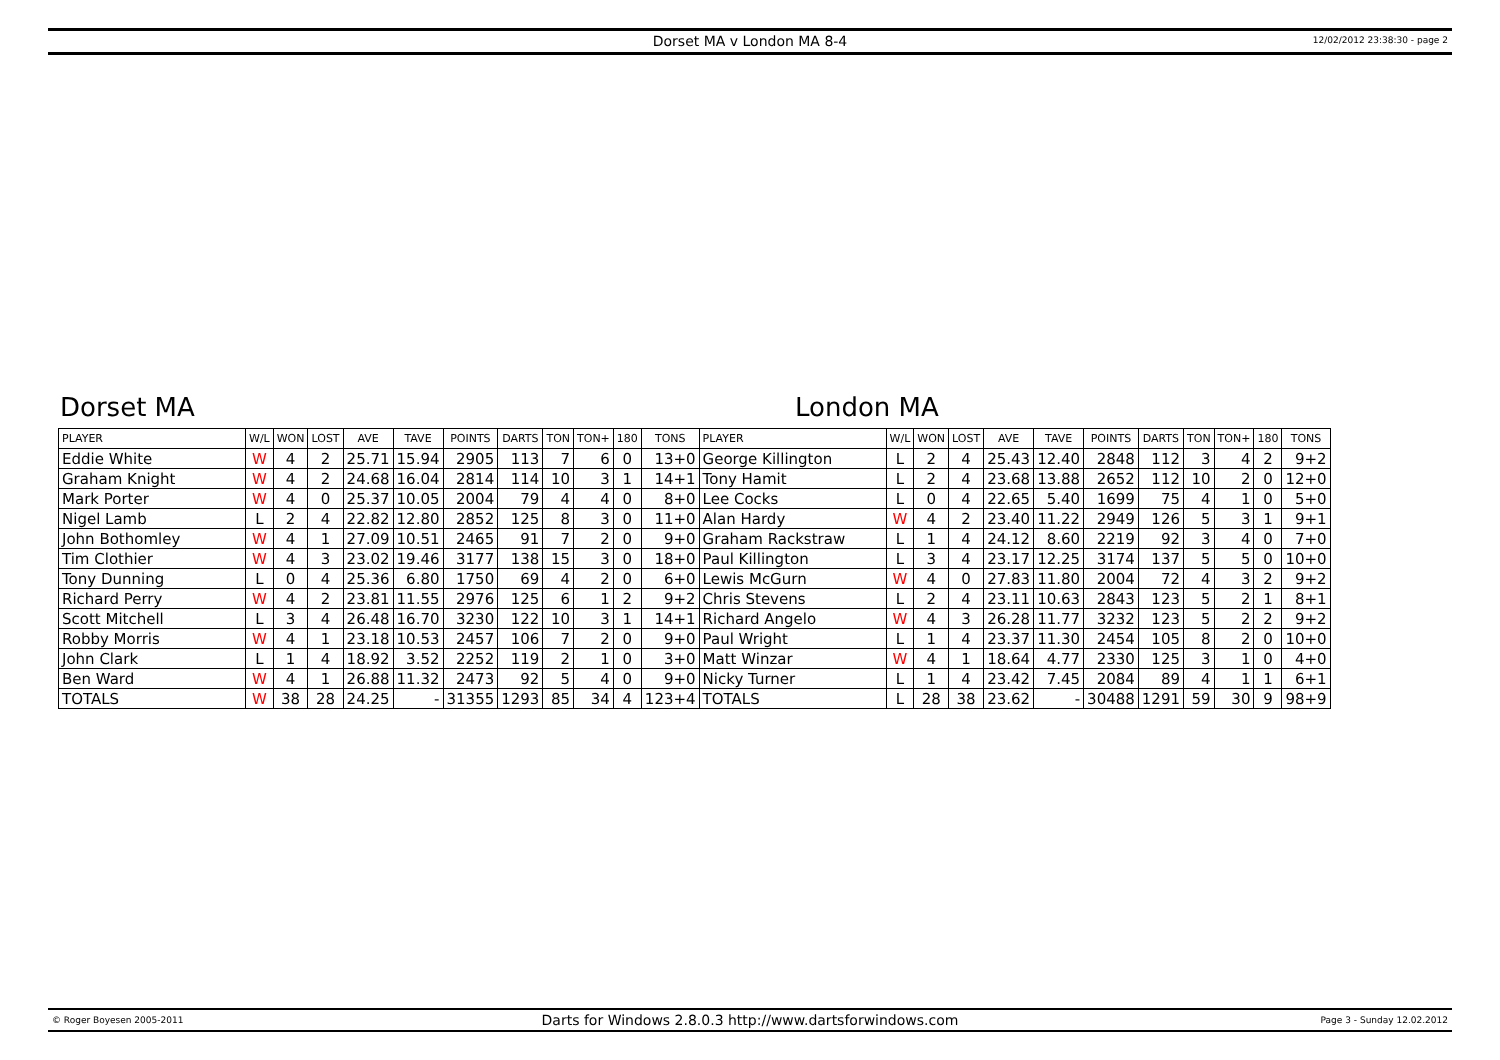Dorset MA v London MA 8-4
12/02/2012 23:38:30 - page 2
Dorset MA London MA
| PLAYER | W/L | WON | LOST | AVE | TAVE | POINTS | DARTS | TON | TON+ | 180 | TONS | PLAYER | W/L | WON | LOST | AVE | TAVE | POINTS | DARTS | TON | TON+ | 180 | TONS |
| --- | --- | --- | --- | --- | --- | --- | --- | --- | --- | --- | --- | --- | --- | --- | --- | --- | --- | --- | --- | --- | --- | --- | --- |
| Eddie White | W | 4 | 2 | 25.71 | 15.94 | 2905 | 113 | 7 | 6 | 0 | 13+0 | George Killington | L | 2 | 4 | 25.43 | 12.40 | 2848 | 112 | 3 | 4 | 2 | 9+2 |
| Graham Knight | W | 4 | 2 | 24.68 | 16.04 | 2814 | 114 | 10 | 3 | 1 | 14+1 | Tony Hamit | L | 2 | 4 | 23.68 | 13.88 | 2652 | 112 | 10 | 2 | 0 | 12+0 |
| Mark Porter | W | 4 | 0 | 25.37 | 10.05 | 2004 | 79 | 4 | 4 | 0 | 8+0 | Lee Cocks | L | 0 | 4 | 22.65 | 5.40 | 1699 | 75 | 4 | 1 | 0 | 5+0 |
| Nigel Lamb | L | 2 | 4 | 22.82 | 12.80 | 2852 | 125 | 8 | 3 | 0 | 11+0 | Alan Hardy | W | 4 | 2 | 23.40 | 11.22 | 2949 | 126 | 5 | 3 | 1 | 9+1 |
| John Bothomley | W | 4 | 1 | 27.09 | 10.51 | 2465 | 91 | 7 | 2 | 0 | 9+0 | Graham Rackstraw | L | 1 | 4 | 24.12 | 8.60 | 2219 | 92 | 3 | 4 | 0 | 7+0 |
| Tim Clothier | W | 4 | 3 | 23.02 | 19.46 | 3177 | 138 | 15 | 3 | 0 | 18+0 | Paul Killington | L | 3 | 4 | 23.17 | 12.25 | 3174 | 137 | 5 | 5 | 0 | 10+0 |
| Tony Dunning | L | 0 | 4 | 25.36 | 6.80 | 1750 | 69 | 4 | 2 | 0 | 6+0 | Lewis McGurn | W | 4 | 0 | 27.83 | 11.80 | 2004 | 72 | 4 | 3 | 2 | 9+2 |
| Richard Perry | W | 4 | 2 | 23.81 | 11.55 | 2976 | 125 | 6 | 1 | 2 | 9+2 | Chris Stevens | L | 2 | 4 | 23.11 | 10.63 | 2843 | 123 | 5 | 2 | 1 | 8+1 |
| Scott Mitchell | L | 3 | 4 | 26.48 | 16.70 | 3230 | 122 | 10 | 3 | 1 | 14+1 | Richard Angelo | W | 4 | 3 | 26.28 | 11.77 | 3232 | 123 | 5 | 2 | 2 | 9+2 |
| Robby Morris | W | 4 | 1 | 23.18 | 10.53 | 2457 | 106 | 7 | 2 | 0 | 9+0 | Paul Wright | L | 1 | 4 | 23.37 | 11.30 | 2454 | 105 | 8 | 2 | 0 | 10+0 |
| John Clark | L | 1 | 4 | 18.92 | 3.52 | 2252 | 119 | 2 | 1 | 0 | 3+0 | Matt Winzar | W | 4 | 1 | 18.64 | 4.77 | 2330 | 125 | 3 | 1 | 0 | 4+0 |
| Ben Ward | W | 4 | 1 | 26.88 | 11.32 | 2473 | 92 | 5 | 4 | 0 | 9+0 | Nicky Turner | L | 1 | 4 | 23.42 | 7.45 | 2084 | 89 | 4 | 1 | 1 | 6+1 |
| TOTALS | W | 38 | 28 | 24.25 | - | 31355 | 1293 | 85 | 34 | 4 | 123+4 | TOTALS | L | 28 | 38 | 23.62 | - | 30488 | 1291 | 59 | 30 | 9 | 98+9 |
© Roger Boyesen 2005-2011 Darts for Windows 2.8.0.3 http://www.dartsforwindows.com Page 3 - Sunday 12.02.2012